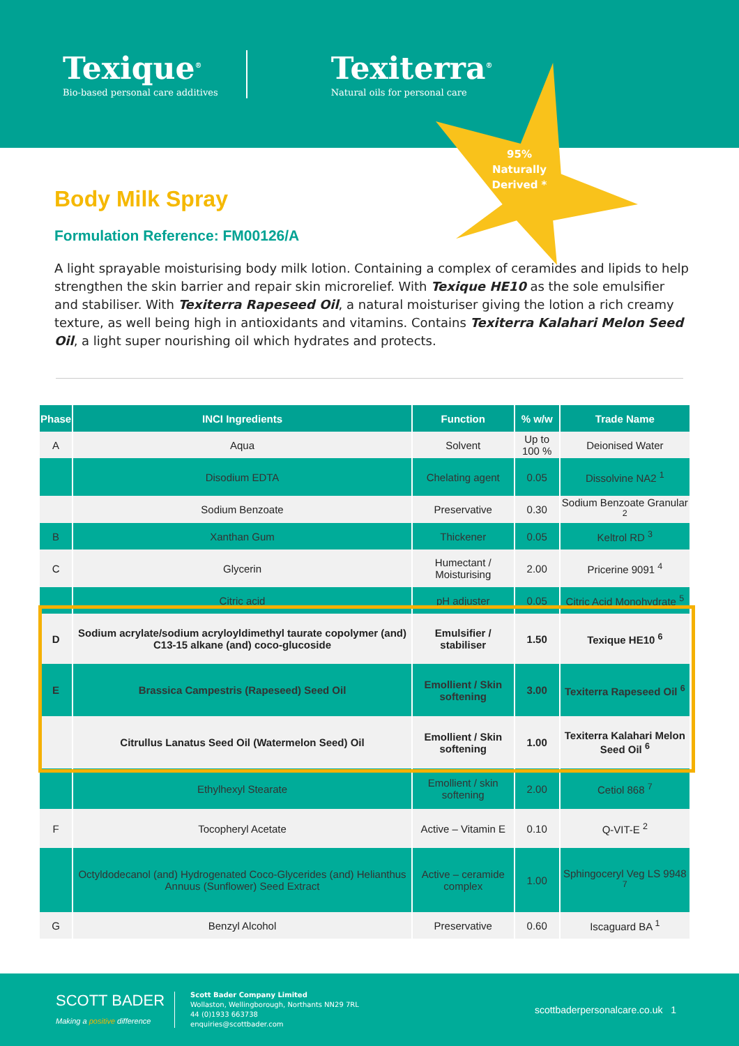Texique<sup>®</sup>
Bio-based personal care additives
Texiterra<sup>®</sup>
Natural oils for personal care
95% Naturally Derived *
Body Milk Spray
Formulation Reference: FM00126/A
A light sprayable moisturising body milk lotion. Containing a complex of ceramides and lipids to help strengthen the skin barrier and repair skin microrelief. With Texique HE10 as the sole emulsifier and stabiliser. With Texiterra Rapeseed Oil, a natural moisturiser giving the lotion a rich creamy texture, as well being high in antioxidants and vitamins. Contains Texiterra Kalahari Melon Seed Oil, a light super nourishing oil which hydrates and protects.
| Phase | INCI Ingredients | Function | % w/w | Trade Name |
| --- | --- | --- | --- | --- |
| A | Aqua | Solvent | Up to 100 % | Deionised Water |
| | Disodium EDTA | Chelating agent | 0.05 | Dissolvine NA2 <sup>1</sup> |
| | Sodium Benzoate | Preservative | 0.30 | Sodium Benzoate Granular <sup>2</sup> |
| B | Xanthan Gum | Thickener | 0.05 | Keltrol RD <sup>3</sup> |
| C | Glycerin | Humectant / Moisturising | 2.00 | Pricerine 9091 <sup>4</sup> |
| | Citric acid | pH adjuster | 0.05 | Citric Acid Monohydrate <sup>5</sup> |
| D | Sodium acrylate/sodium acryloyldimethyl taurate copolymer (and) C13-15 alkane (and) coco-glucoside | Emulsifier / stabiliser | 1.50 | Texique HE10 <sup>6</sup> |
| E | Brassica Campestris (Rapeseed) Seed Oil | Emollient / Skin softening | 3.00 | Texiterra Rapeseed Oil <sup>6</sup> |
| | Citrullus Lanatus Seed Oil (Watermelon Seed) Oil | Emollient / Skin softening | 1.00 | Texiterra Kalahari Melon Seed Oil <sup>6</sup> |
| | Ethylhexyl Stearate | Emollient / skin softening | 2.00 | Cetiol 868 <sup>7</sup> |
| F | Tocopheryl Acetate | Active – Vitamin E | 0.10 | Q-VIT-E <sup>2</sup> |
| | Octyldodecanol (and) Hydrogenated Coco-Glycerides (and) Helianthus Annuus (Sunflower) Seed Extract | Active – ceramide complex | 1.00 | Sphingoceryl Veg LS 9948 <sup>7</sup> |
| G | Benzyl Alcohol | Preservative | 0.60 | Iscaguard BA <sup>1</sup> |
SCOTT BADER
Making a positive difference
Scott Bader Company Limited
Wollaston, Wellingborough, Northants NN29 7RL
44 (0)1933 663738
enquiries@scottbader.com
scottbaderpersonalcare.co.uk 1